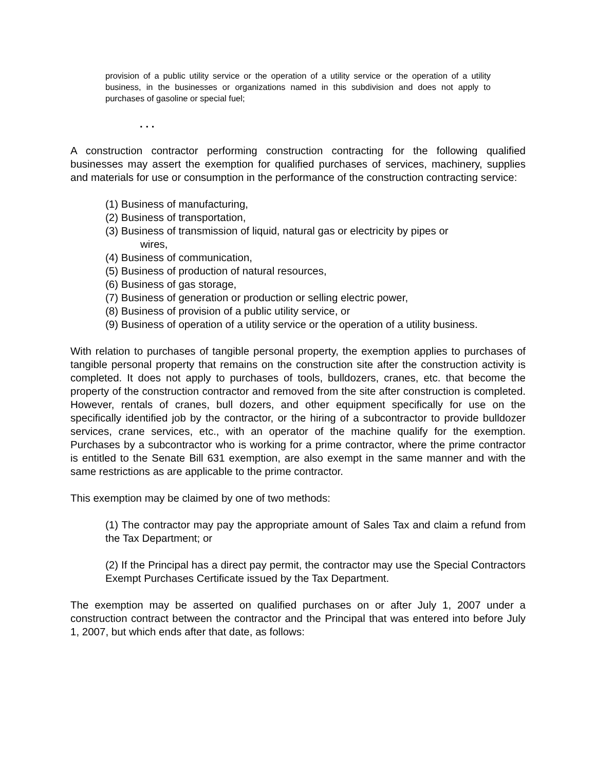provision of a public utility service or the operation of a utility service or the operation of a utility business, in the businesses or organizations named in this subdivision and does not apply to purchases of gasoline or special fuel;
. . .
A construction contractor performing construction contracting for the following qualified businesses may assert the exemption for qualified purchases of services, machinery, supplies and materials for use or consumption in the performance of the construction contracting service:
(1) Business of manufacturing,
(2) Business of transportation,
(3) Business of transmission of liquid, natural gas or electricity by pipes or
wires,
(4) Business of communication,
(5) Business of production of natural resources,
(6) Business of gas storage,
(7) Business of generation or production or selling electric power,
(8) Business of provision of a public utility service, or
(9) Business of operation of a utility service or the operation of a utility business.
With relation to purchases of tangible personal property, the exemption applies to purchases of tangible personal property that remains on the construction site after the construction activity is completed. It does not apply to purchases of tools, bulldozers, cranes, etc. that become the property of the construction contractor and removed from the site after construction is completed. However, rentals of cranes, bull dozers, and other equipment specifically for use on the specifically identified job by the contractor, or the hiring of a subcontractor to provide bulldozer services, crane services, etc., with an operator of the machine qualify for the exemption. Purchases by a subcontractor who is working for a prime contractor, where the prime contractor is entitled to the Senate Bill 631 exemption, are also exempt in the same manner and with the same restrictions as are applicable to the prime contractor.
This exemption may be claimed by one of two methods:
(1) The contractor may pay the appropriate amount of Sales Tax and claim a refund from the Tax Department; or
(2) If the Principal has a direct pay permit, the contractor may use the Special Contractors Exempt Purchases Certificate issued by the Tax Department.
The exemption may be asserted on qualified purchases on or after July 1, 2007 under a construction contract between the contractor and the Principal that was entered into before July 1, 2007, but which ends after that date, as follows: